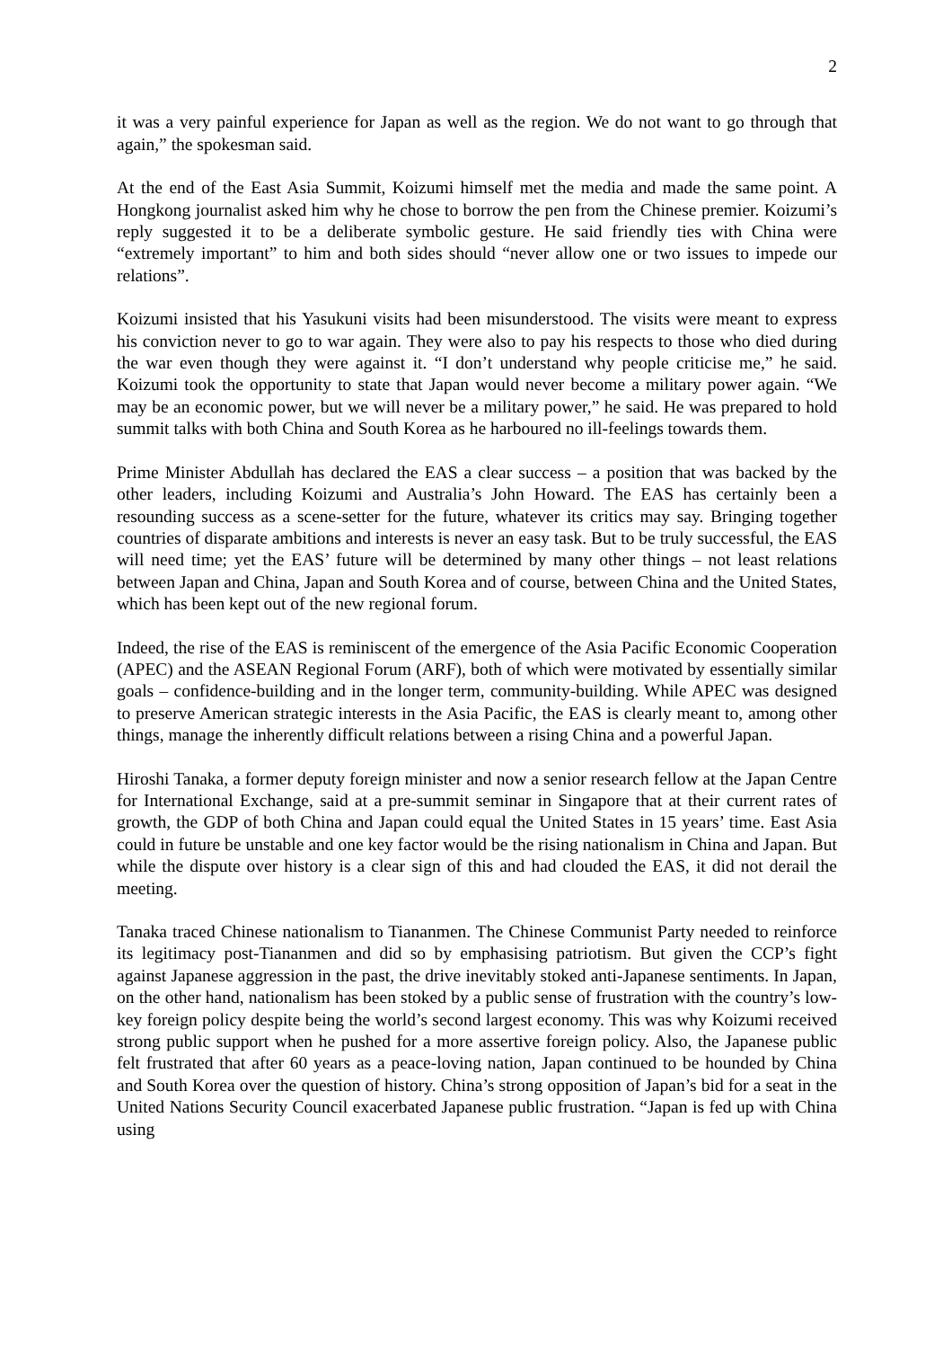2
it was a very painful experience for Japan as well as the region. We do not want to go through that again,” the spokesman said.
At the end of the East Asia Summit, Koizumi himself met the media and made the same point. A Hongkong journalist asked him why he chose to borrow the pen from the Chinese premier. Koizumi’s reply suggested it to be a deliberate symbolic gesture. He said friendly ties with China were “extremely important” to him and both sides should “never allow one or two issues to impede our relations”.
Koizumi insisted that his Yasukuni visits had been misunderstood. The visits were meant to express his conviction never to go to war again. They were also to pay his respects to those who died during the war even though they were against it. “I don’t understand why people criticise me,” he said. Koizumi took the opportunity to state that Japan would never become a military power again. “We may be an economic power, but we will never be a military power,” he said. He was prepared to hold summit talks with both China and South Korea as he harboured no ill-feelings towards them.
Prime Minister Abdullah has declared the EAS a clear success – a position that was backed by the other leaders, including Koizumi and Australia’s John Howard. The EAS has certainly been a resounding success as a scene-setter for the future, whatever its critics may say. Bringing together countries of disparate ambitions and interests is never an easy task. But to be truly successful, the EAS will need time; yet the EAS’ future will be determined by many other things – not least relations between Japan and China, Japan and South Korea and of course, between China and the United States, which has been kept out of the new regional forum.
Indeed, the rise of the EAS is reminiscent of the emergence of the Asia Pacific Economic Cooperation (APEC) and the ASEAN Regional Forum (ARF), both of which were motivated by essentially similar goals – confidence-building and in the longer term, community-building. While APEC was designed to preserve American strategic interests in the Asia Pacific, the EAS is clearly meant to, among other things, manage the inherently difficult relations between a rising China and a powerful Japan.
Hiroshi Tanaka, a former deputy foreign minister and now a senior research fellow at the Japan Centre for International Exchange, said at a pre-summit seminar in Singapore that at their current rates of growth, the GDP of both China and Japan could equal the United States in 15 years’ time. East Asia could in future be unstable and one key factor would be the rising nationalism in China and Japan. But while the dispute over history is a clear sign of this and had clouded the EAS, it did not derail the meeting.
Tanaka traced Chinese nationalism to Tiananmen. The Chinese Communist Party needed to reinforce its legitimacy post-Tiananmen and did so by emphasising patriotism. But given the CCP’s fight against Japanese aggression in the past, the drive inevitably stoked anti-Japanese sentiments. In Japan, on the other hand, nationalism has been stoked by a public sense of frustration with the country’s low-key foreign policy despite being the world’s second largest economy. This was why Koizumi received strong public support when he pushed for a more assertive foreign policy. Also, the Japanese public felt frustrated that after 60 years as a peace-loving nation, Japan continued to be hounded by China and South Korea over the question of history. China’s strong opposition of Japan’s bid for a seat in the United Nations Security Council exacerbated Japanese public frustration. “Japan is fed up with China using